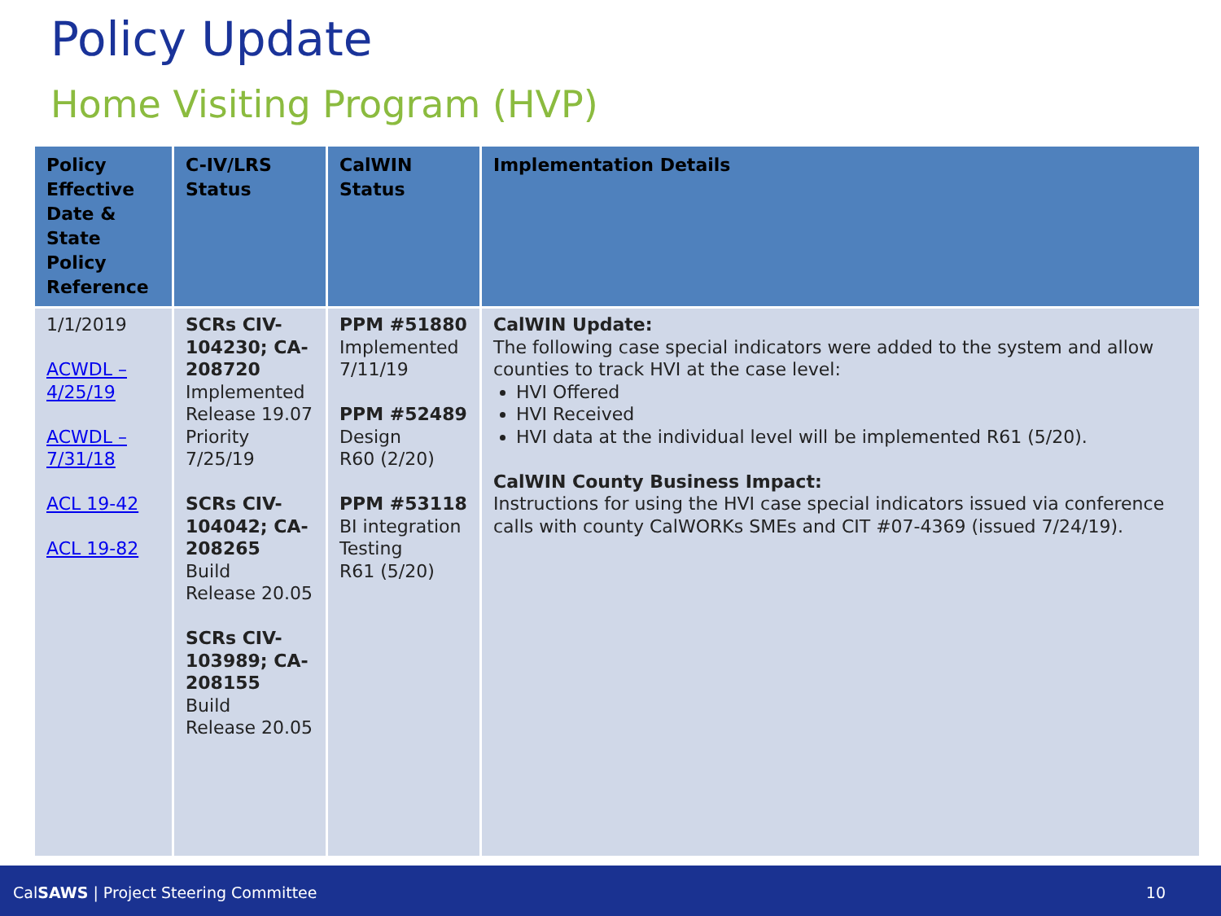Policy Update
Home Visiting Program (HVP)
| Policy Effective Date & State Policy Reference | C-IV/LRS Status | CalWIN Status | Implementation Details |
| --- | --- | --- | --- |
| 1/1/2019 ACWDL – 4/25/19 ACWDL – 7/31/18 ACL 19-42 ACL 19-82 | SCRs CIV-104230; CA-208720 Implemented Release 19.07 Priority 7/25/19 SCRs CIV-104042; CA-208265 Build Release 20.05 SCRs CIV-103989; CA-208155 Build Release 20.05 | PPM #51880 Implemented 7/11/19 PPM #52489 Design R60 (2/20) PPM #53118 BI integration Testing R61 (5/20) | CalWIN Update: The following case special indicators were added to the system and allow counties to track HVI at the case level: HVI Offered HVI Received HVI data at the individual level will be implemented R61 (5/20). CalWIN County Business Impact: Instructions for using the HVI case special indicators issued via conference calls with county CalWORKs SMEs and CIT #07-4369 (issued 7/24/19). |
CalSAWS | Project Steering Committee 10